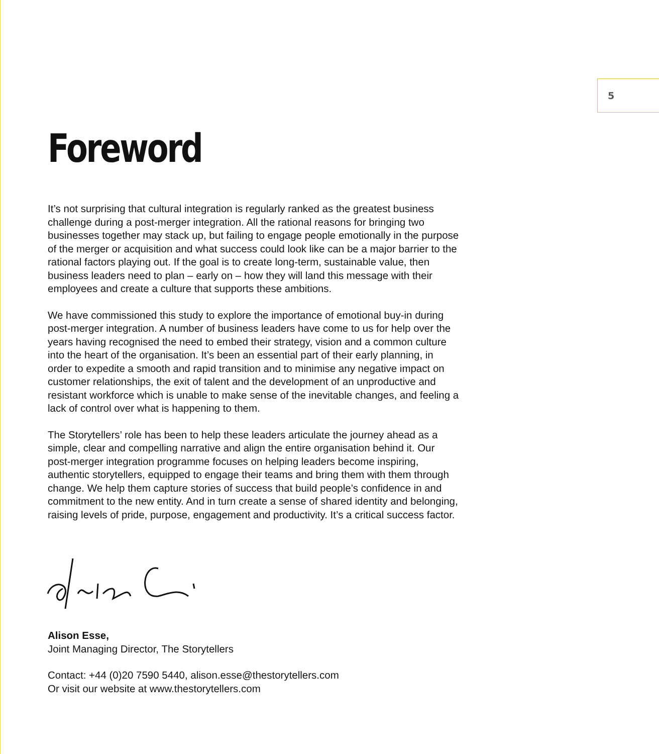5
Foreword
It’s not surprising that cultural integration is regularly ranked as the greatest business challenge during a post-merger integration. All the rational reasons for bringing two businesses together may stack up, but failing to engage people emotionally in the purpose of the merger or acquisition and what success could look like can be a major barrier to the rational factors playing out. If the goal is to create long-term, sustainable value, then business leaders need to plan – early on – how they will land this message with their employees and create a culture that supports these ambitions.
We have commissioned this study to explore the importance of emotional buy-in during post-merger integration. A number of business leaders have come to us for help over the years having recognised the need to embed their strategy, vision and a common culture into the heart of the organisation. It’s been an essential part of their early planning, in order to expedite a smooth and rapid transition and to minimise any negative impact on customer relationships, the exit of talent and the development of an unproductive and resistant workforce which is unable to make sense of the inevitable changes, and feeling a lack of control over what is happening to them.
The Storytellers’ role has been to help these leaders articulate the journey ahead as a simple, clear and compelling narrative and align the entire organisation behind it. Our post-merger integration programme focuses on helping leaders become inspiring, authentic storytellers, equipped to engage their teams and bring them with them through change. We help them capture stories of success that build people’s confidence in and commitment to the new entity. And in turn create a sense of shared identity and belonging, raising levels of pride, purpose, engagement and productivity. It’s a critical success factor.
Alison Esse,
Joint Managing Director, The Storytellers
Contact: +44 (0)20 7590 5440, alison.esse@thestorytellers.com
Or visit our website at www.thestorytellers.com